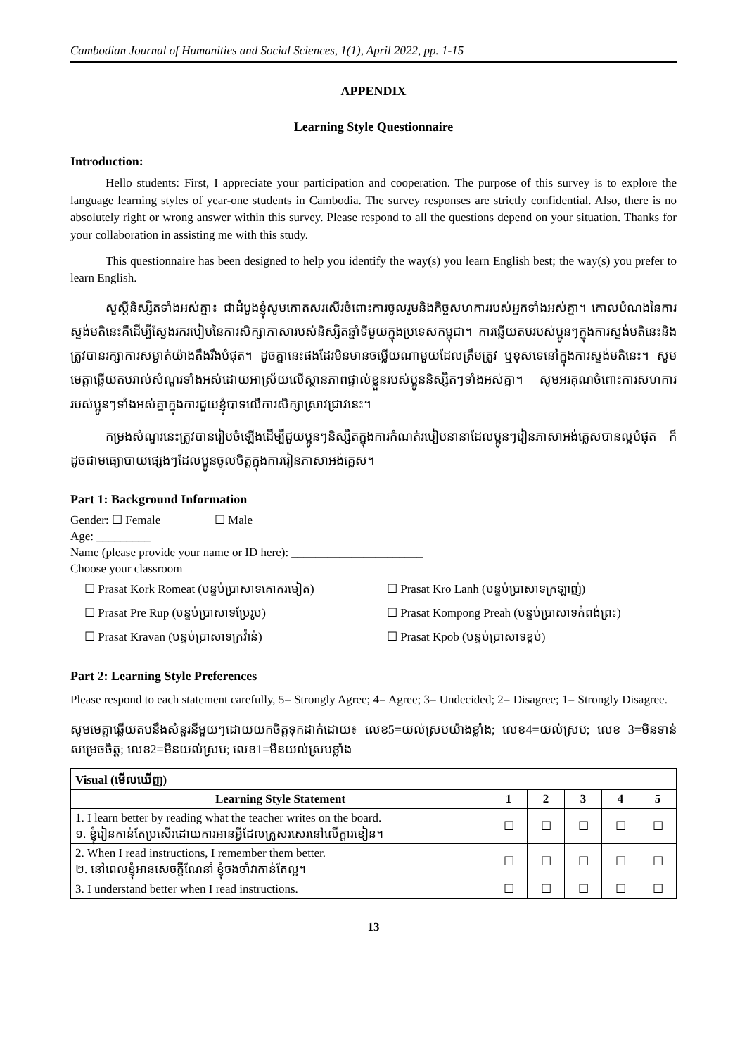Cambodian Journal of Humanities and Social Sciences, 1(1), April 2022, pp. 1-15
APPENDIX
Learning Style Questionnaire
Introduction:
Hello students: First, I appreciate your participation and cooperation. The purpose of this survey is to explore the language learning styles of year-one students in Cambodia. The survey responses are strictly confidential. Also, there is no absolutely right or wrong answer within this survey. Please respond to all the questions depend on your situation. Thanks for your collaboration in assisting me with this study.
This questionnaire has been designed to help you identify the way(s) you learn English best; the way(s) you prefer to learn English.
សួស្តីនិស្សិតទាំងអស់គ្នា៖ ជាដំបូងខ្ញុំសូមកោតសរសើរចំពោះការចូលរួមនិងកិច្ចសហការរបស់អ្នកទាំងអស់គ្នា។ គោលបំណងនៃការស្ទង់មតិនេះគឺដើម្បីស្វែងរករបៀបនៃការសិក្សាភាសារបស់និស្សិតឆ្នាំទីមួយក្នុងប្រទេសកម្ពុជា។ ការឆ្លើយតបរបស់ប្អូនៗក្នុងការស្ទង់មតិនេះនិងត្រូវបានរក្សាការសម្ងាត់យ៉ាងតឹងរឹងបំផុត។ ដូចគ្នានេះផងដែរមិនមានចម្លើយណាមួយដែលត្រឹមត្រូវ ឬខុសទេនៅក្នុងការស្ទង់មតិនេះ។ សូមមេត្តាឆ្លើយតបរាល់សំណួរទាំងអស់ដោយអាស្រ័យលើស្ថានភាពផ្ទាល់ខ្លួនរបស់ប្អូននិស្សិតៗទាំងអស់គ្នា។ សូមអរគុណចំពោះការសហការរបស់ប្អូនៗទាំងអស់គ្នាក្នុងការជួយខ្ញុំបាទលើការសិក្សាស្រាវជ្រាវនេះ។
កម្រងសំណួរនេះត្រូវបានរៀបចំឡើងដើម្បីជួយប្អូនៗនិស្សិតក្នុងការកំណត់របៀបនានាដែលប្អូនៗរៀនភាសាអង់គ្លេសបានល្អបំផុត ក៏ដូចជាមធ្យោបាយផ្សេងៗដែលប្អូនចូលចិត្តក្នុងការរៀនភាសាអង់គ្លេស។
Part 1: Background Information
Gender: ☐ Female ☐ Male
Age: _________
Name (please provide your name or ID here): ______________________
Choose your classroom
☐ Prasat Kork Romeat (បន្ទប់ប្រាសាទគោករមៀត)
☐ Prasat Kro Lanh (បន្ទប់ប្រាសាទក្រឡាញ់)
☐ Prasat Pre Rup (បន្ទប់ប្រាសាទប្រែរូប)
☐ Prasat Kompong Preah (បន្ទប់ប្រាសាទកំពង់ព្រះ)
☐ Prasat Kravan (បន្ទប់ប្រាសាទក្រវ៉ាន់)
☐ Prasat Kpob (បន្ទប់ប្រាសាទខ្ពប់)
Part 2: Learning Style Preferences
Please respond to each statement carefully, 5= Strongly Agree; 4= Agree; 3= Undecided; 2= Disagree; 1= Strongly Disagree.
សូមមេត្តាឆ្លើយតបនឹងសំនួរនីមួយៗដោយយកចិត្តទុកដាក់ដោយ៖ លេខ5=យល់ស្របយ៉ាងខ្លាំង; លេខ4=យល់ស្រប; លេខ 3=មិនទាន់សម្រេចចិត្ត; លេខ2=មិនយល់ស្រប; លេខ1=មិនយល់ស្របខ្លាំង
| Visual (មើលឃើញ) | | | | | |
| --- | --- | --- | --- | --- | --- |
| Learning Style Statement | 1 | 2 | 3 | 4 | 5 |
| 1. I learn better by reading what the teacher writes on the board. ១. ខ្ញុំរៀនកាន់តែប្រសើរដោយការអានអ្វីដែលគ្រូសរសេរនៅលើក្តារខៀន។ | ☐ | ☐ | ☐ | ☐ | ☐ |
| 2. When I read instructions, I remember them better. ២. នៅពេលខ្ញុំអានសេចក្តីណែនាំ ខ្ញុំចងចាំវាកាន់តែល្អ។ | ☐ | ☐ | ☐ | ☐ | ☐ |
| 3. I understand better when I read instructions. | ☐ | ☐ | ☐ | ☐ | ☐ |
13